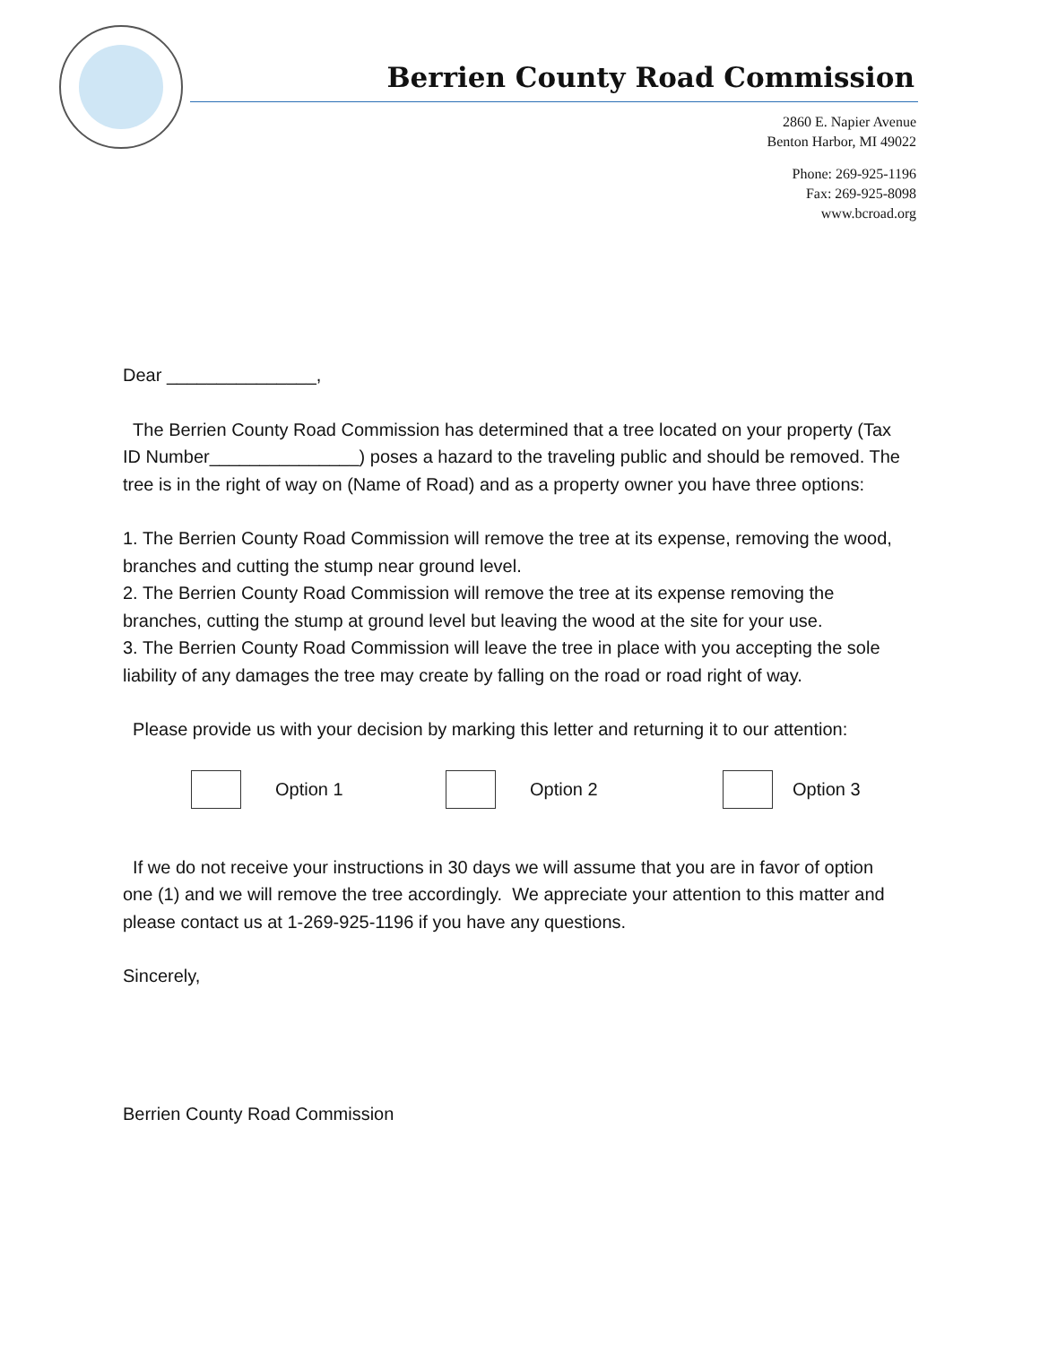Berrien County Road Commission
2860 E. Napier Avenue
Benton Harbor, MI 49022
Phone: 269-925-1196
Fax: 269-925-8098
www.bcroad.org
Dear _______________,
The Berrien County Road Commission has determined that a tree located on your property (Tax ID Number_______________) poses a hazard to the traveling public and should be removed. The tree is in the right of way on (Name of Road) and as a property owner you have three options:
1. The Berrien County Road Commission will remove the tree at its expense, removing the wood, branches and cutting the stump near ground level.
2. The Berrien County Road Commission will remove the tree at its expense removing the branches, cutting the stump at ground level but leaving the wood at the site for your use.
3. The Berrien County Road Commission will leave the tree in place with you accepting the sole liability of any damages the tree may create by falling on the road or road right of way.
Please provide us with your decision by marking this letter and returning it to our attention:
Option 1 Option 2 Option 3
If we do not receive your instructions in 30 days we will assume that you are in favor of option one (1) and we will remove the tree accordingly. We appreciate your attention to this matter and please contact us at 1-269-925-1196 if you have any questions.
Sincerely,
Berrien County Road Commission